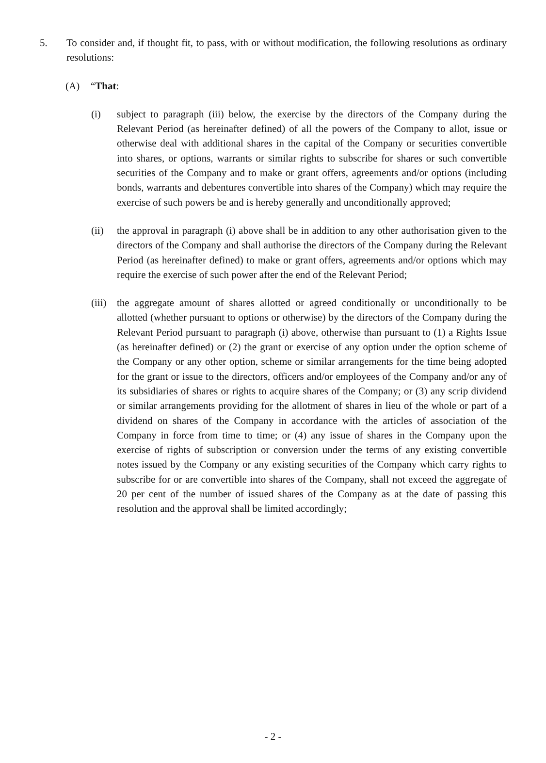5. To consider and, if thought fit, to pass, with or without modification, the following resolutions as ordinary resolutions:
(A) “That:
(i) subject to paragraph (iii) below, the exercise by the directors of the Company during the Relevant Period (as hereinafter defined) of all the powers of the Company to allot, issue or otherwise deal with additional shares in the capital of the Company or securities convertible into shares, or options, warrants or similar rights to subscribe for shares or such convertible securities of the Company and to make or grant offers, agreements and/or options (including bonds, warrants and debentures convertible into shares of the Company) which may require the exercise of such powers be and is hereby generally and unconditionally approved;
(ii) the approval in paragraph (i) above shall be in addition to any other authorisation given to the directors of the Company and shall authorise the directors of the Company during the Relevant Period (as hereinafter defined) to make or grant offers, agreements and/or options which may require the exercise of such power after the end of the Relevant Period;
(iii)
the aggregate amount of shares allotted or agreed conditionally or unconditionally to be allotted (whether pursuant to options or otherwise) by the directors of the Company during the Relevant Period pursuant to paragraph (i) above, otherwise than pursuant to (1) a Rights Issue (as hereinafter defined) or (2) the grant or exercise of any option under the option scheme of the Company or any other option, scheme or similar arrangements for the time being adopted for the grant or issue to the directors, officers and/or employees of the Company and/or any of its subsidiaries of shares or rights to acquire shares of the Company; or (3) any scrip dividend or similar arrangements providing for the allotment of shares in lieu of the whole or part of a dividend on shares of the Company in accordance with the articles of association of the Company in force from time to time; or (4) any issue of shares in the Company upon the exercise of rights of subscription or conversion under the terms of any existing convertible notes issued by the Company or any existing securities of the Company which carry rights to subscribe for or are convertible into shares of the Company, shall not exceed the aggregate of 20 per cent of the number of issued shares of the Company as at the date of passing this resolution and the approval shall be limited accordingly;
- 2 -